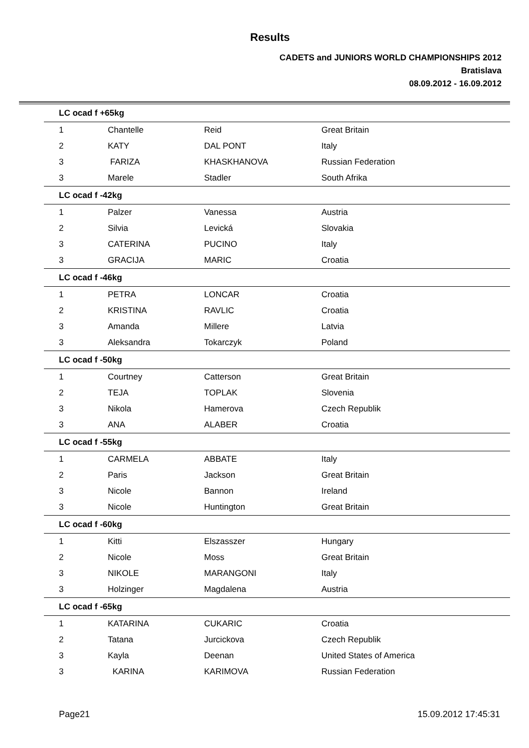Results
CADETS and JUNIORS WORLD CHAMPIONSHIPS 2012
Bratislava
08.09.2012 - 16.09.2012
| LC ocad f +65kg | | | |
| --- | --- | --- | --- |
| 1 | Chantelle | Reid | Great Britain |
| 2 | KATY | DAL PONT | Italy |
| 3 | FARIZA | KHASKHANOVA | Russian Federation |
| 3 | Marele | Stadler | South Afrika |
| LC ocad f -42kg | | | |
| 1 | Palzer | Vanessa | Austria |
| 2 | Silvia | Levická | Slovakia |
| 3 | CATERINA | PUCINO | Italy |
| 3 | GRACIJA | MARIC | Croatia |
| LC ocad f -46kg | | | |
| 1 | PETRA | LONCAR | Croatia |
| 2 | KRISTINA | RAVLIC | Croatia |
| 3 | Amanda | Millere | Latvia |
| 3 | Aleksandra | Tokarczyk | Poland |
| LC ocad f -50kg | | | |
| 1 | Courtney | Catterson | Great Britain |
| 2 | TEJA | TOPLAK | Slovenia |
| 3 | Nikola | Hamerova | Czech Republik |
| 3 | ANA | ALABER | Croatia |
| LC ocad f -55kg | | | |
| 1 | CARMELA | ABBATE | Italy |
| 2 | Paris | Jackson | Great Britain |
| 3 | Nicole | Bannon | Ireland |
| 3 | Nicole | Huntington | Great Britain |
| LC ocad f -60kg | | | |
| 1 | Kitti | Elszasszer | Hungary |
| 2 | Nicole | Moss | Great Britain |
| 3 | NIKOLE | MARANGONI | Italy |
| 3 | Holzinger | Magdalena | Austria |
| LC ocad f -65kg | | | |
| 1 | KATARINA | CUKARIC | Croatia |
| 2 | Tatana | Jurcickova | Czech Republik |
| 3 | Kayla | Deenan | United States of America |
| 3 | KARINA | KARIMOVA | Russian Federation |
Page21 15.09.2012 17:45:31